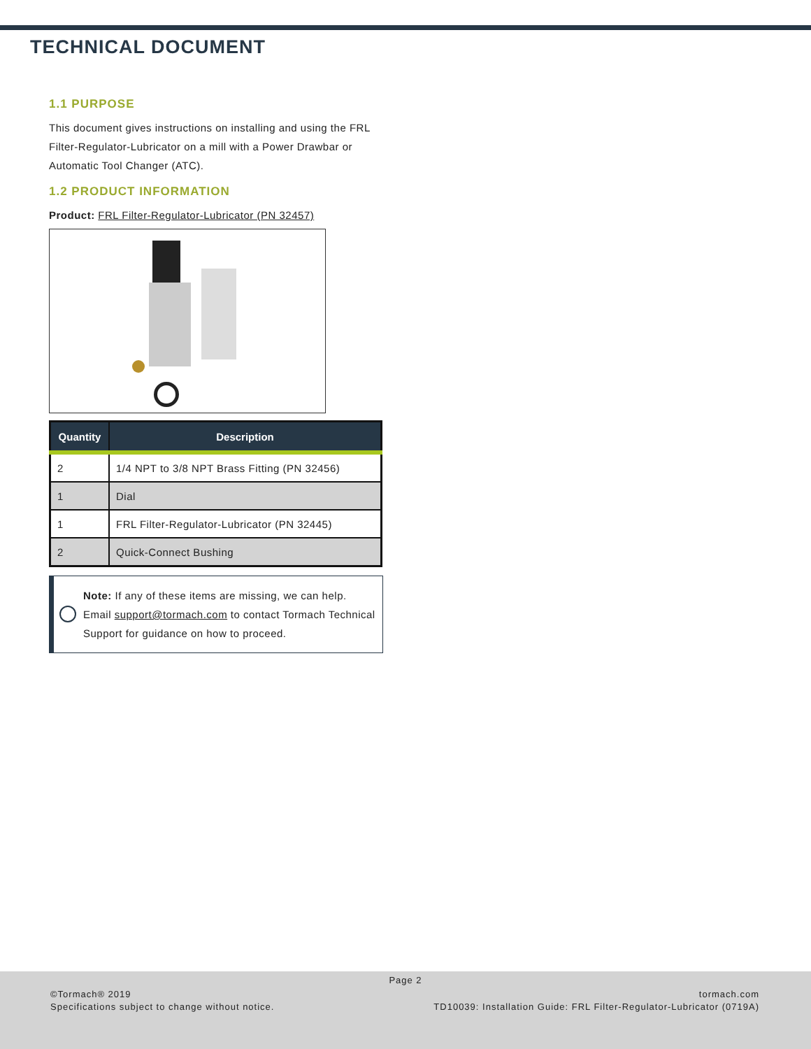TECHNICAL DOCUMENT
1.1 PURPOSE
This document gives instructions on installing and using the FRL Filter-Regulator-Lubricator on a mill with a Power Drawbar or Automatic Tool Changer (ATC).
1.2 PRODUCT INFORMATION
Product: FRL Filter-Regulator-Lubricator (PN 32457)
| Quantity | Description |
| --- | --- |
| 2 | 1/4 NPT to 3/8 NPT Brass Fitting (PN 32456) |
| 1 | Dial |
| 1 | FRL Filter-Regulator-Lubricator (PN 32445) |
| 2 | Quick-Connect Bushing |
Note: If any of these items are missing, we can help. Email support@tormach.com to contact Tormach Technical Support for guidance on how to proceed.
Page 2
©Tormach® 2019
Specifications subject to change without notice.
tormach.com
TD10039: Installation Guide: FRL Filter-Regulator-Lubricator (0719A)